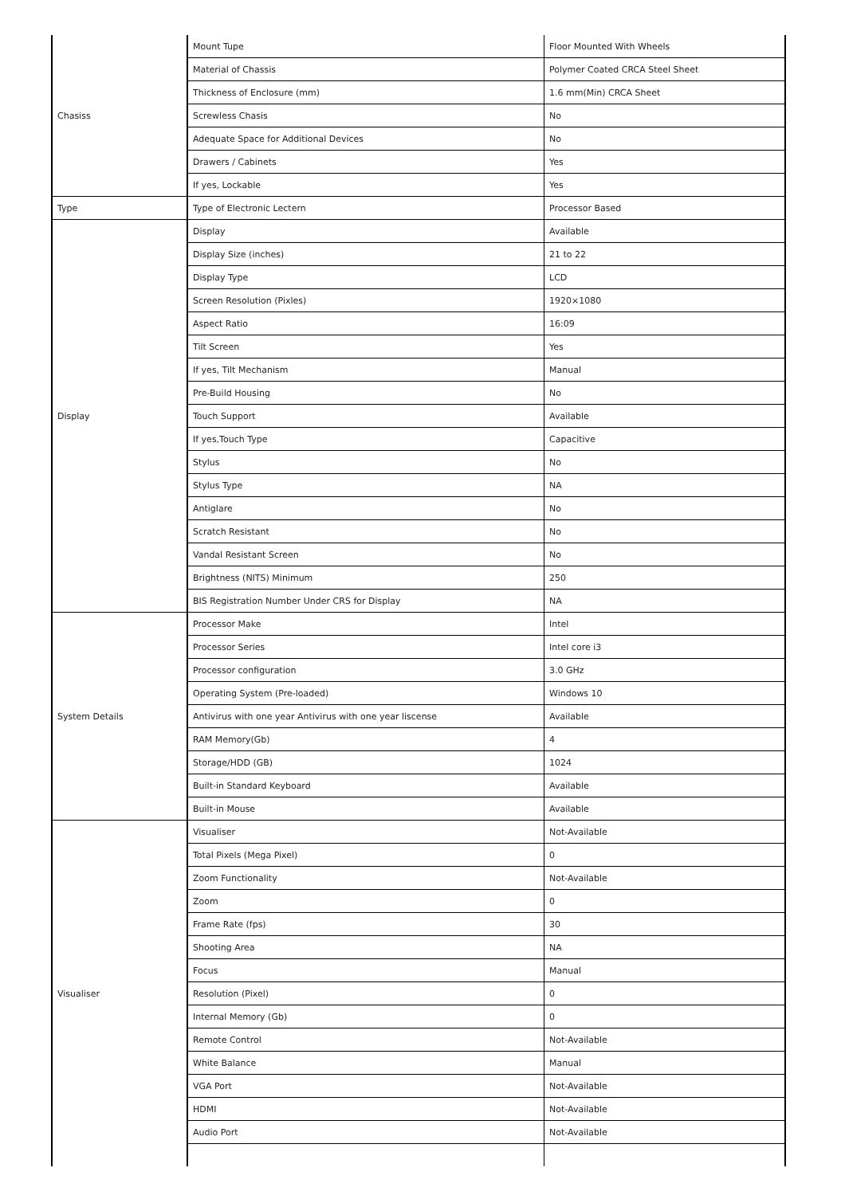| Chasiss | Mount Tupe | Floor Mounted With Wheels |
| | Material of Chassis | Polymer Coated CRCA Steel Sheet |
| | Thickness of Enclosure (mm) | 1.6 mm(Min) CRCA Sheet |
| | Screwless Chasis | No |
| | Adequate Space for Additional Devices | No |
| | Drawers / Cabinets | Yes |
| | If yes, Lockable | Yes |
| Type | Type of Electronic Lectern | Processor Based |
| Display | Display | Available |
| | Display Size (inches) | 21 to 22 |
| | Display Type | LCD |
| | Screen Resolution (Pixles) | 1920×1080 |
| | Aspect Ratio | 16:09 |
| | Tilt Screen | Yes |
| | If yes, Tilt Mechanism | Manual |
| | Pre-Build Housing | No |
| | Touch Support | Available |
| | If yes,Touch Type | Capacitive |
| | Stylus | No |
| | Stylus Type | NA |
| | Antiglare | No |
| | Scratch Resistant | No |
| | Vandal Resistant Screen | No |
| | Brightness (NITS) Minimum | 250 |
| | BIS Registration Number Under CRS for Display | NA |
| System Details | Processor Make | Intel |
| | Processor Series | Intel core i3 |
| | Processor configuration | 3.0 GHz |
| | Operating System (Pre-loaded) | Windows 10 |
| | Antivirus with one year Antivirus with one year liscense | Available |
| | RAM Memory(Gb) | 4 |
| | Storage/HDD (GB) | 1024 |
| | Built-in Standard Keyboard | Available |
| | Built-in Mouse | Available |
| Visualiser | Visualiser | Not-Available |
| | Total Pixels (Mega Pixel) | 0 |
| | Zoom Functionality | Not-Available |
| | Zoom | 0 |
| | Frame Rate (fps) | 30 |
| | Shooting Area | NA |
| | Focus | Manual |
| | Resolution (Pixel) | 0 |
| | Internal Memory (Gb) | 0 |
| | Remote Control | Not-Available |
| | White Balance | Manual |
| | VGA Port | Not-Available |
| | HDMI | Not-Available |
| | Audio Port | Not-Available |